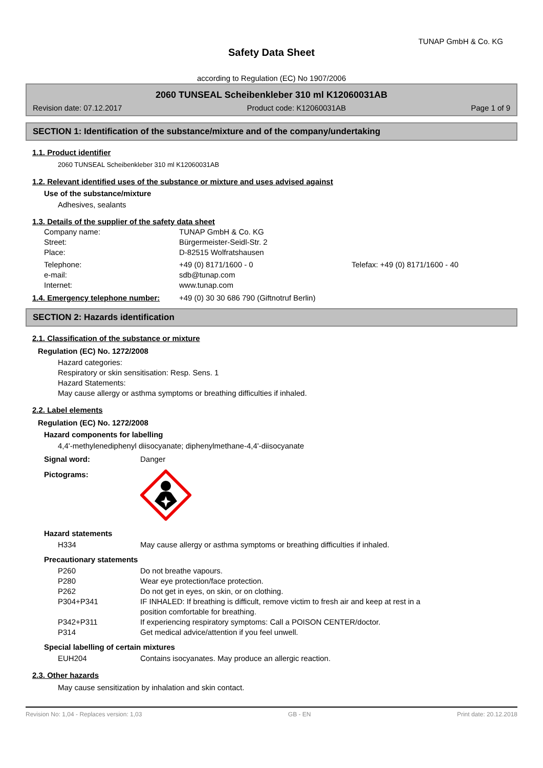TUNAP GmbH & Co. KG
Safety Data Sheet
according to Regulation (EC) No 1907/2006
2060 TUNSEAL Scheibenkleber 310 ml K12060031AB
Revision date: 07.12.2017 Product code: K12060031AB Page 1 of 9
SECTION 1: Identification of the substance/mixture and of the company/undertaking
1.1. Product identifier
2060 TUNSEAL Scheibenkleber 310 ml K12060031AB
1.2. Relevant identified uses of the substance or mixture and uses advised against
Use of the substance/mixture
Adhesives, sealants
1.3. Details of the supplier of the safety data sheet
Company name: TUNAP GmbH & Co. KG
Street: Bürgermeister-Seidl-Str. 2
Place: D-82515 Wolfratshausen
Telephone: +49 (0) 8171/1600 - 0 Telefax: +49 (0) 8171/1600 - 40
e-mail: sdb@tunap.com
Internet: www.tunap.com
1.4. Emergency telephone number: +49 (0) 30 30 686 790 (Giftnotruf Berlin)
SECTION 2: Hazards identification
2.1. Classification of the substance or mixture
Regulation (EC) No. 1272/2008
Hazard categories:
Respiratory or skin sensitisation: Resp. Sens. 1
Hazard Statements:
May cause allergy or asthma symptoms or breathing difficulties if inhaled.
2.2. Label elements
Regulation (EC) No. 1272/2008
Hazard components for labelling
4,4'-methylenediphenyl diisocyanate; diphenylmethane-4,4'-diisocyanate
Signal word: Danger
Pictograms:
Hazard statements
H334 May cause allergy or asthma symptoms or breathing difficulties if inhaled.
Precautionary statements
P260 Do not breathe vapours.
P280 Wear eye protection/face protection.
P262 Do not get in eyes, on skin, or on clothing.
P304+P341 IF INHALED: If breathing is difficult, remove victim to fresh air and keep at rest in a position comfortable for breathing.
P342+P311 If experiencing respiratory symptoms: Call a POISON CENTER/doctor.
P314 Get medical advice/attention if you feel unwell.
Special labelling of certain mixtures
EUH204 Contains isocyanates. May produce an allergic reaction.
2.3. Other hazards
May cause sensitization by inhalation and skin contact.
Revision No: 1,04 - Replaces version: 1,03 GB - EN Print date: 20.12.2018